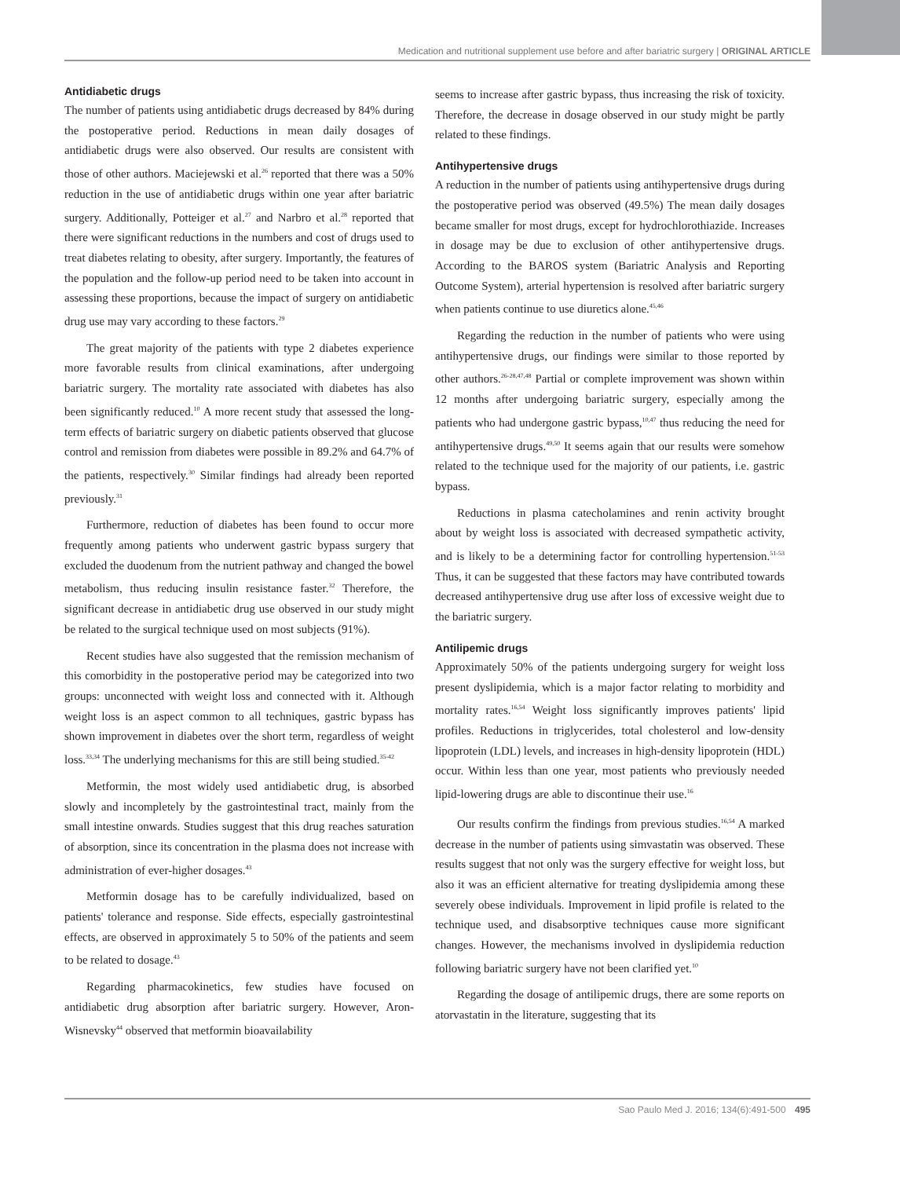Medication and nutritional supplement use before and after bariatric surgery | ORIGINAL ARTICLE
Antidiabetic drugs
The number of patients using antidiabetic drugs decreased by 84% during the postoperative period. Reductions in mean daily dosages of antidiabetic drugs were also observed. Our results are consistent with those of other authors. Maciejewski et al.<sup>26</sup> reported that there was a 50% reduction in the use of antidiabetic drugs within one year after bariatric surgery. Additionally, Potteiger et al.<sup>27</sup> and Narbro et al.<sup>28</sup> reported that there were significant reductions in the numbers and cost of drugs used to treat diabetes relating to obesity, after surgery. Importantly, the features of the population and the follow-up period need to be taken into account in assessing these proportions, because the impact of surgery on antidiabetic drug use may vary according to these factors.<sup>29</sup>
The great majority of the patients with type 2 diabetes experience more favorable results from clinical examinations, after undergoing bariatric surgery. The mortality rate associated with diabetes has also been significantly reduced.<sup>10</sup> A more recent study that assessed the long-term effects of bariatric surgery on diabetic patients observed that glucose control and remission from diabetes were possible in 89.2% and 64.7% of the patients, respectively.<sup>30</sup> Similar findings had already been reported previously.<sup>31</sup>
Furthermore, reduction of diabetes has been found to occur more frequently among patients who underwent gastric bypass surgery that excluded the duodenum from the nutrient pathway and changed the bowel metabolism, thus reducing insulin resistance faster.<sup>32</sup> Therefore, the significant decrease in antidiabetic drug use observed in our study might be related to the surgical technique used on most subjects (91%).
Recent studies have also suggested that the remission mechanism of this comorbidity in the postoperative period may be categorized into two groups: unconnected with weight loss and connected with it. Although weight loss is an aspect common to all techniques, gastric bypass has shown improvement in diabetes over the short term, regardless of weight loss.<sup>33,34</sup> The underlying mechanisms for this are still being studied.<sup>35-42</sup>
Metformin, the most widely used antidiabetic drug, is absorbed slowly and incompletely by the gastrointestinal tract, mainly from the small intestine onwards. Studies suggest that this drug reaches saturation of absorption, since its concentration in the plasma does not increase with administration of ever-higher dosages.<sup>43</sup>
Metformin dosage has to be carefully individualized, based on patients' tolerance and response. Side effects, especially gastrointestinal effects, are observed in approximately 5 to 50% of the patients and seem to be related to dosage.<sup>43</sup>
Regarding pharmacokinetics, few studies have focused on antidiabetic drug absorption after bariatric surgery. However, Aron-Wisnevsky<sup>44</sup> observed that metformin bioavailability
seems to increase after gastric bypass, thus increasing the risk of toxicity. Therefore, the decrease in dosage observed in our study might be partly related to these findings.
Antihypertensive drugs
A reduction in the number of patients using antihypertensive drugs during the postoperative period was observed (49.5%) The mean daily dosages became smaller for most drugs, except for hydrochlorothiazide. Increases in dosage may be due to exclusion of other antihypertensive drugs. According to the BAROS system (Bariatric Analysis and Reporting Outcome System), arterial hypertension is resolved after bariatric surgery when patients continue to use diuretics alone.<sup>45,46</sup>
Regarding the reduction in the number of patients who were using antihypertensive drugs, our findings were similar to those reported by other authors.<sup>26-28,47,48</sup> Partial or complete improvement was shown within 12 months after undergoing bariatric surgery, especially among the patients who had undergone gastric bypass,<sup>10,47</sup> thus reducing the need for antihypertensive drugs.<sup>49,50</sup> It seems again that our results were somehow related to the technique used for the majority of our patients, i.e. gastric bypass.
Reductions in plasma catecholamines and renin activity brought about by weight loss is associated with decreased sympathetic activity, and is likely to be a determining factor for controlling hypertension.<sup>51-53</sup> Thus, it can be suggested that these factors may have contributed towards decreased antihypertensive drug use after loss of excessive weight due to the bariatric surgery.
Antilipemic drugs
Approximately 50% of the patients undergoing surgery for weight loss present dyslipidemia, which is a major factor relating to morbidity and mortality rates.<sup>16,54</sup> Weight loss significantly improves patients' lipid profiles. Reductions in triglycerides, total cholesterol and low-density lipoprotein (LDL) levels, and increases in high-density lipoprotein (HDL) occur. Within less than one year, most patients who previously needed lipid-lowering drugs are able to discontinue their use.<sup>16</sup>
Our results confirm the findings from previous studies.<sup>16,54</sup> A marked decrease in the number of patients using simvastatin was observed. These results suggest that not only was the surgery effective for weight loss, but also it was an efficient alternative for treating dyslipidemia among these severely obese individuals. Improvement in lipid profile is related to the technique used, and disabsorptive techniques cause more significant changes. However, the mechanisms involved in dyslipidemia reduction following bariatric surgery have not been clarified yet.<sup>10</sup>
Regarding the dosage of antilipemic drugs, there are some reports on atorvastatin in the literature, suggesting that its
Sao Paulo Med J. 2016; 134(6):491-500 495